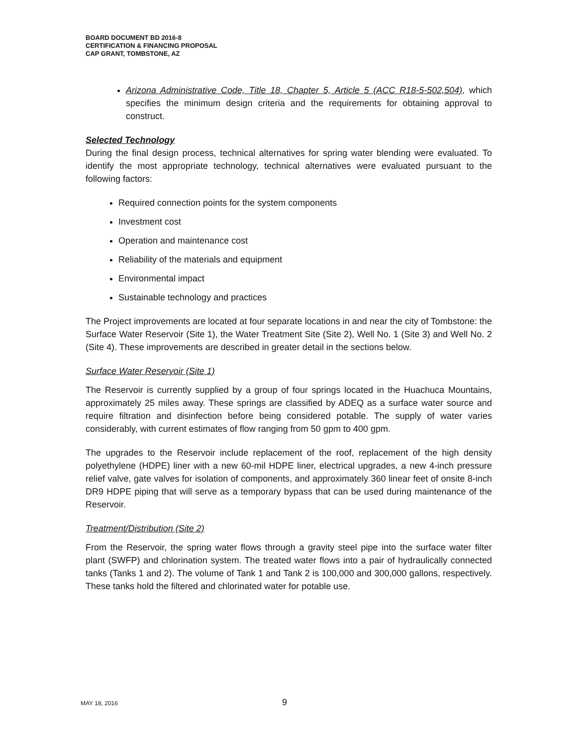BOARD DOCUMENT BD 2016-8
CERTIFICATION & FINANCING PROPOSAL
CAP GRANT, TOMBSTONE, AZ
Arizona Administrative Code, Title 18, Chapter 5, Article 5 (ACC R18-5-502,504), which specifies the minimum design criteria and the requirements for obtaining approval to construct.
Selected Technology
During the final design process, technical alternatives for spring water blending were evaluated. To identify the most appropriate technology, technical alternatives were evaluated pursuant to the following factors:
Required connection points for the system components
Investment cost
Operation and maintenance cost
Reliability of the materials and equipment
Environmental impact
Sustainable technology and practices
The Project improvements are located at four separate locations in and near the city of Tombstone: the Surface Water Reservoir (Site 1), the Water Treatment Site (Site 2), Well No. 1 (Site 3) and Well No. 2 (Site 4). These improvements are described in greater detail in the sections below.
Surface Water Reservoir (Site 1)
The Reservoir is currently supplied by a group of four springs located in the Huachuca Mountains, approximately 25 miles away. These springs are classified by ADEQ as a surface water source and require filtration and disinfection before being considered potable. The supply of water varies considerably, with current estimates of flow ranging from 50 gpm to 400 gpm.
The upgrades to the Reservoir include replacement of the roof, replacement of the high density polyethylene (HDPE) liner with a new 60-mil HDPE liner, electrical upgrades, a new 4-inch pressure relief valve, gate valves for isolation of components, and approximately 360 linear feet of onsite 8-inch DR9 HDPE piping that will serve as a temporary bypass that can be used during maintenance of the Reservoir.
Treatment/Distribution (Site 2)
From the Reservoir, the spring water flows through a gravity steel pipe into the surface water filter plant (SWFP) and chlorination system. The treated water flows into a pair of hydraulically connected tanks (Tanks 1 and 2). The volume of Tank 1 and Tank 2 is 100,000 and 300,000 gallons, respectively. These tanks hold the filtered and chlorinated water for potable use.
MAY 18, 2016 9